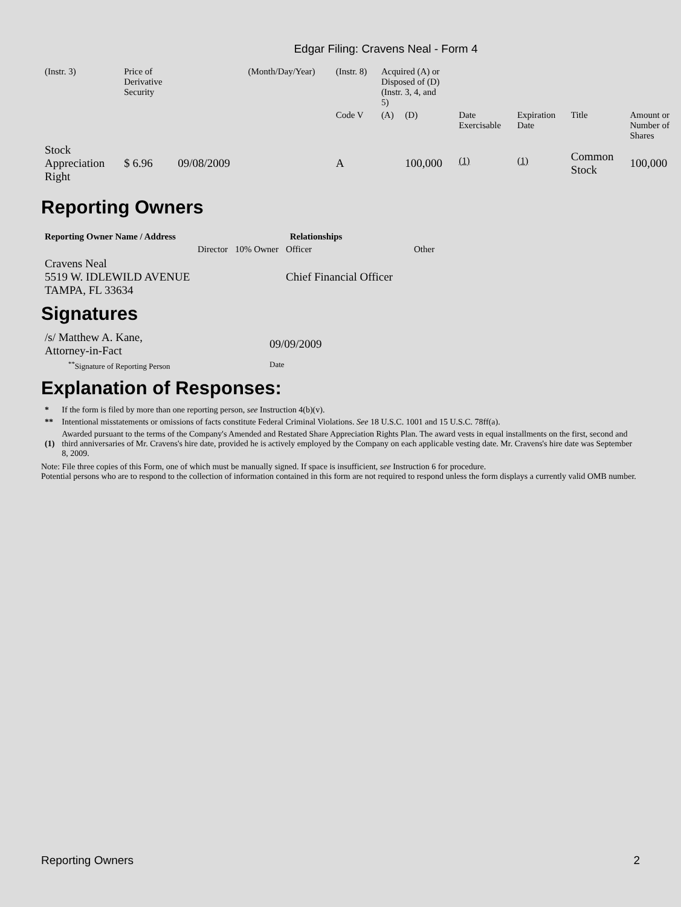Edgar Filing: Cravens Neal - Form 4
| (Instr. 3) | Price of Derivative Security | | (Month/Day/Year) | (Instr. 8) | Acquired (A) or Disposed of (D) (Instr. 3, 4, and 5) | | | | | |
| | | | | Code V | (A) | (D) | Date Exercisable | Expiration Date | Title | Amount or Number of Shares |
| Stock Appreciation Right | $ 6.96 | 09/08/2009 | | A | | 100,000 | <sup>(1)</sup> | <sup>(1)</sup> | Common Stock | 100,000 |
Reporting Owners
| Reporting Owner Name / Address | Relationships | | | |
| --- | --- | --- | --- | --- |
| | Director | 10% Owner | Officer | Other |
| Cravens Neal 5519 W. IDLEWILD AVENUE TAMPA, FL 33634 | | | Chief Financial Officer | |
Signatures
| /s/ Matthew A. Kane, Attorney-in-Fact | 09/09/2009 |
| <sup>**</sup> Signature of Reporting Person | Date |
Explanation of Responses:
| * | If the form is filed by more than one reporting person, see Instruction 4(b)(v). |
| ** | Intentional misstatements or omissions of facts constitute Federal Criminal Violations. See 18 U.S.C. 1001 and 15 U.S.C. 78ff(a). |
| (1) | Awarded pursuant to the terms of the Company's Amended and Restated Share Appreciation Rights Plan. The award vests in equal installments on the first, second and third anniversaries of Mr. Cravens's hire date, provided he is actively employed by the Company on each applicable vesting date. Mr. Cravens's hire date was September 8, 2009. |
Note: File three copies of this Form, one of which must be manually signed. If space is insufficient, see Instruction 6 for procedure.
Potential persons who are to respond to the collection of information contained in this form are not required to respond unless the form displays a currently valid OMB number.
Reporting Owners 2